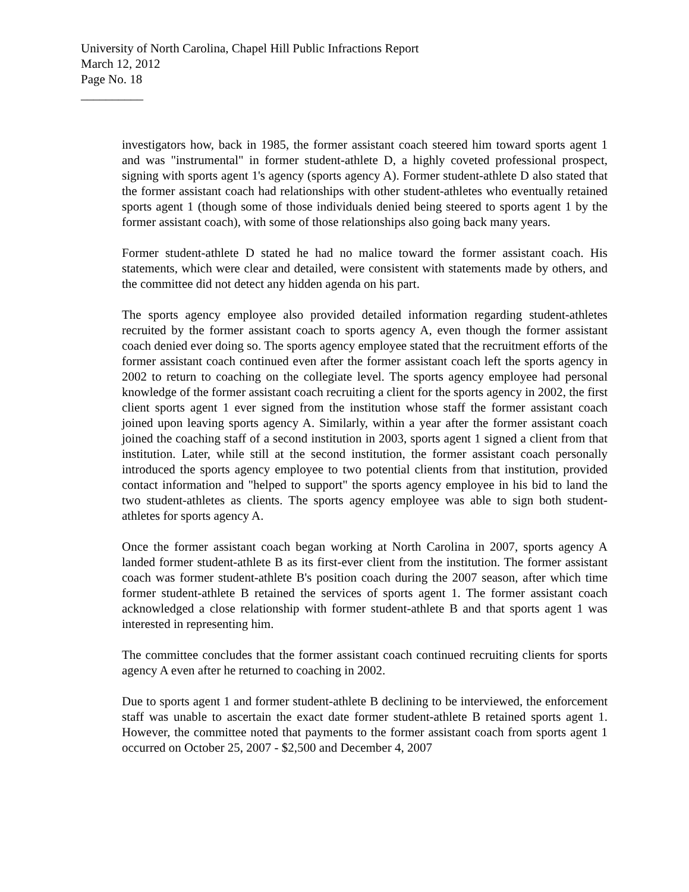University of North Carolina, Chapel Hill Public Infractions Report
March 12, 2012
Page No. 18
__________
investigators how, back in 1985, the former assistant coach steered him toward sports agent 1 and was "instrumental" in former student-athlete D, a highly coveted professional prospect, signing with sports agent 1's agency (sports agency A). Former student-athlete D also stated that the former assistant coach had relationships with other student-athletes who eventually retained sports agent 1 (though some of those individuals denied being steered to sports agent 1 by the former assistant coach), with some of those relationships also going back many years.
Former student-athlete D stated he had no malice toward the former assistant coach. His statements, which were clear and detailed, were consistent with statements made by others, and the committee did not detect any hidden agenda on his part.
The sports agency employee also provided detailed information regarding student-athletes recruited by the former assistant coach to sports agency A, even though the former assistant coach denied ever doing so. The sports agency employee stated that the recruitment efforts of the former assistant coach continued even after the former assistant coach left the sports agency in 2002 to return to coaching on the collegiate level. The sports agency employee had personal knowledge of the former assistant coach recruiting a client for the sports agency in 2002, the first client sports agent 1 ever signed from the institution whose staff the former assistant coach joined upon leaving sports agency A. Similarly, within a year after the former assistant coach joined the coaching staff of a second institution in 2003, sports agent 1 signed a client from that institution. Later, while still at the second institution, the former assistant coach personally introduced the sports agency employee to two potential clients from that institution, provided contact information and "helped to support" the sports agency employee in his bid to land the two student-athletes as clients. The sports agency employee was able to sign both student-athletes for sports agency A.
Once the former assistant coach began working at North Carolina in 2007, sports agency A landed former student-athlete B as its first-ever client from the institution. The former assistant coach was former student-athlete B's position coach during the 2007 season, after which time former student-athlete B retained the services of sports agent 1. The former assistant coach acknowledged a close relationship with former student-athlete B and that sports agent 1 was interested in representing him.
The committee concludes that the former assistant coach continued recruiting clients for sports agency A even after he returned to coaching in 2002.
Due to sports agent 1 and former student-athlete B declining to be interviewed, the enforcement staff was unable to ascertain the exact date former student-athlete B retained sports agent 1. However, the committee noted that payments to the former assistant coach from sports agent 1 occurred on October 25, 2007 - $2,500 and December 4, 2007